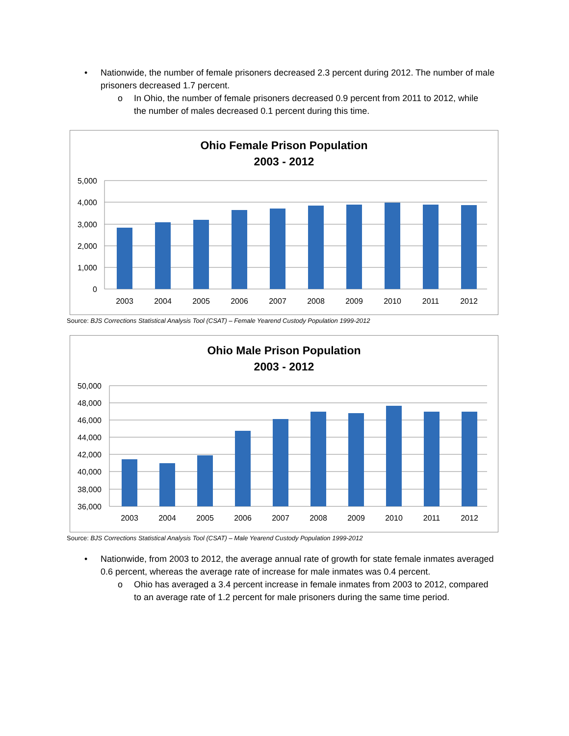• Nationwide, the number of female prisoners decreased 2.3 percent during 2012. The number of male prisoners decreased 1.7 percent.
o In Ohio, the number of female prisoners decreased 0.9 percent from 2011 to 2012, while the number of males decreased 0.1 percent during this time.
Ohio Female Prison Population
2003 - 2012
5,000
4,000
3,000
2,000
1,000
0
2003
2004
2005
2006
2007
2008
2009
2010
2011
2012
Source: BJS Corrections Statistical Analysis Tool (CSAT) – Female Yearend Custody Population 1999-2012
Ohio Male Prison Population
2003 - 2012
50,000
48,000
46,000
44,000
42,000
40,000
38,000
36,000
2003
2004
2005
2006
2007
2008
2009
2010
2011
2012
Source: BJS Corrections Statistical Analysis Tool (CSAT) – Male Yearend Custody Population 1999-2012
• Nationwide, from 2003 to 2012, the average annual rate of growth for state female inmates averaged 0.6 percent, whereas the average rate of increase for male inmates was 0.4 percent.
o Ohio has averaged a 3.4 percent increase in female inmates from 2003 to 2012, compared to an average rate of 1.2 percent for male prisoners during the same time period.